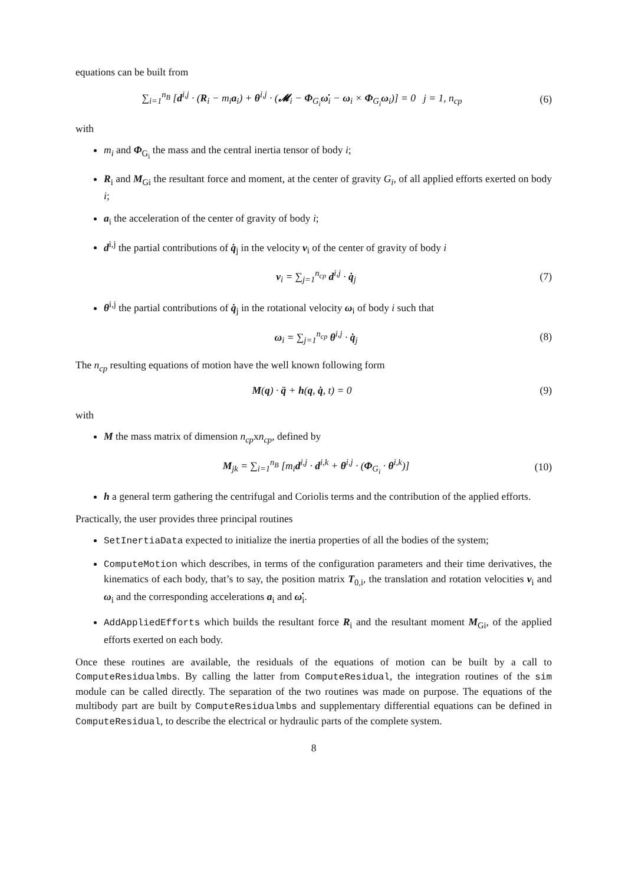equations can be built from
∑<sub>i=1</sub><sup>n<sub>B</sub></sup> [d<sup>i,j</sup> · (R<sub>i</sub> − m<sub>i</sub>a<sub>i</sub>) + θ<sup>i,j</sup> · (𝓜<sub>i</sub> − Φ<sub>G<sub>i</sub></sub>ω̇<sub>i</sub> − ω<sub>i</sub> × Φ<sub>G<sub>i</sub></sub>ω<sub>i</sub>)] = 0 j = 1, n<sub>cp</sub>
(6)
with
m<sub>i</sub> and Φ<sub>G<sub>i</sub></sub> the mass and the central inertia tensor of body i;
R<sub>i</sub> and M<sub>Gi</sub> the resultant force and moment, at the center of gravity G<sub>i</sub>, of all applied efforts exerted on body i;
a<sub>i</sub> the acceleration of the center of gravity of body i;
d<sup>i,j</sup> the partial contributions of q̇<sub>j</sub> in the velocity v<sub>i</sub> of the center of gravity of body i
v<sub>i</sub> = ∑<sub>j=1</sub><sup>n<sub>cp</sub></sup> d<sup>i,j</sup> · q̇<sub>j</sub> (7)
θ<sup>i,j</sup> the partial contributions of q̇<sub>j</sub> in the rotational velocity ω<sub>i</sub> of body i such that
ω<sub>i</sub> = ∑<sub>j=1</sub><sup>n<sub>cp</sub></sup> θ<sup>i,j</sup> · q̇<sub>j</sub> (8)
The n<sub>cp</sub> resulting equations of motion have the well known following form
M(q) · q̈ + h(q, q̇, t) = 0 (9)
with
M the mass matrix of dimension n<sub>cp</sub>xn<sub>cp</sub>, defined by
M<sub>jk</sub> = ∑<sub>i=1</sub><sup>n<sub>B</sub></sup> [m<sub>i</sub>d<sup>i,j</sup> · d<sup>i,k</sup> + θ<sup>i,j</sup> · (Φ<sub>G<sub>i</sub></sub> · θ<sup>i,k</sup>)]
(10)
h a general term gathering the centrifugal and Coriolis terms and the contribution of the applied efforts.
Practically, the user provides three principal routines
SetInertiaData expected to initialize the inertia properties of all the bodies of the system;
ComputeMotion which describes, in terms of the configuration parameters and their time derivatives, the kinematics of each body, that’s to say, the position matrix T<sub>0,i</sub>, the translation and rotation velocities v<sub>i</sub> and ω<sub>i</sub> and the corresponding accelerations a<sub>i</sub> and ω̇<sub>i</sub>.
AddAppliedEfforts which builds the resultant force R<sub>i</sub> and the resultant moment M<sub>Gi</sub>, of the applied efforts exerted on each body.
Once these routines are available, the residuals of the equations of motion can be built by a call to ComputeResidualmbs. By calling the latter from ComputeResidual, the integration routines of the sim module can be called directly. The separation of the two routines was made on purpose. The equations of the multibody part are built by ComputeResidualmbs and supplementary differential equations can be defined in ComputeResidual, to describe the electrical or hydraulic parts of the complete system.
8